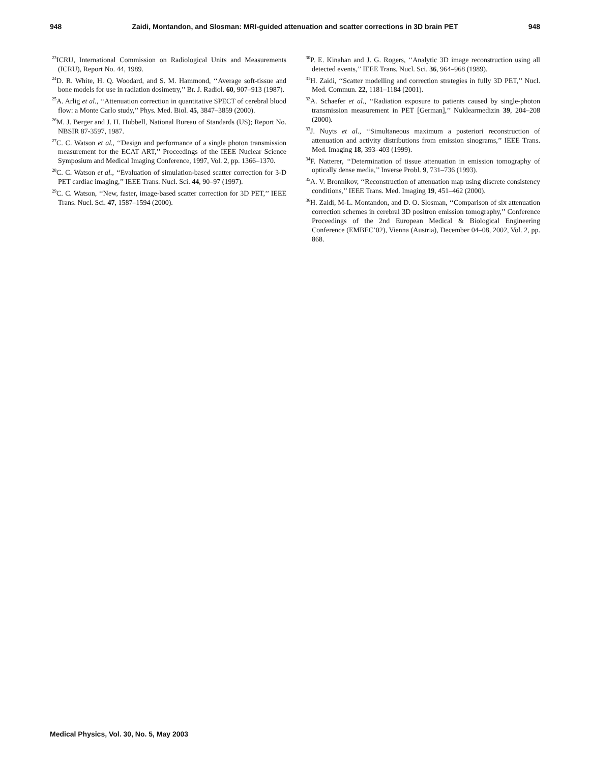948 Zaidi, Montandon, and Slosman: MRI-guided attenuation and scatter corrections in 3D brain PET 948
<sup>23</sup> ICRU, International Commission on Radiological Units and Measurements (ICRU), Report No. 44, 1989.
<sup>24</sup> D. R. White, H. Q. Woodard, and S. M. Hammond, ‘‘Average soft-tissue and bone models for use in radiation dosimetry,’’ Br. J. Radiol. 60, 907–913 (1987).
<sup>25</sup> A. Arlig et al., ‘‘Attenuation correction in quantitative SPECT of cerebral blood flow: a Monte Carlo study,’’ Phys. Med. Biol. 45, 3847–3859 (2000).
<sup>26</sup> M. J. Berger and J. H. Hubbell, National Bureau of Standards (US); Report No. NBSIR 87-3597, 1987.
<sup>27</sup>C. C. Watson et al., ‘‘Design and performance of a single photon transmission measurement for the ECAT ART,’’ Proceedings of the IEEE Nuclear Science Symposium and Medical Imaging Conference, 1997, Vol. 2, pp. 1366–1370.
<sup>28</sup>C. C. Watson et al., ‘‘Evaluation of simulation-based scatter correction for 3-D PET cardiac imaging,’’ IEEE Trans. Nucl. Sci. 44, 90–97 (1997).
<sup>29</sup>C. C. Watson, ‘‘New, faster, image-based scatter correction for 3D PET,’’ IEEE Trans. Nucl. Sci. 47, 1587–1594 (2000).
<sup>30</sup>P. E. Kinahan and J. G. Rogers, ‘‘Analytic 3D image reconstruction using all detected events,’’ IEEE Trans. Nucl. Sci. 36, 964–968 (1989).
<sup>31</sup>H. Zaidi, ‘‘Scatter modelling and correction strategies in fully 3D PET,’’ Nucl. Med. Commun. 22, 1181–1184 (2001).
<sup>32</sup> A. Schaefer et al., ‘‘Radiation exposure to patients caused by single-photon transmission measurement in PET [German],’’ Nuklearmedizin 39, 204–208 (2000).
<sup>33</sup> J. Nuyts et al., ‘‘Simultaneous maximum a posteriori reconstruction of attenuation and activity distributions from emission sinograms,’’ IEEE Trans. Med. Imaging 18, 393–403 (1999).
<sup>34</sup>F. Natterer, ‘‘Determination of tissue attenuation in emission tomography of optically dense media,’’ Inverse Probl. 9, 731–736 (1993).
<sup>35</sup> A. V. Bronnikov, ‘‘Reconstruction of attenuation map using discrete consistency conditions,’’ IEEE Trans. Med. Imaging 19, 451–462 (2000).
<sup>36</sup>H. Zaidi, M-L. Montandon, and D. O. Slosman, ‘‘Comparison of six attenuation correction schemes in cerebral 3D positron emission tomography,’’ Conference Proceedings of the 2nd European Medical & Biological Engineering Conference (EMBEC’02), Vienna (Austria), December 04–08, 2002, Vol. 2, pp. 868.
Medical Physics, Vol. 30, No. 5, May 2003